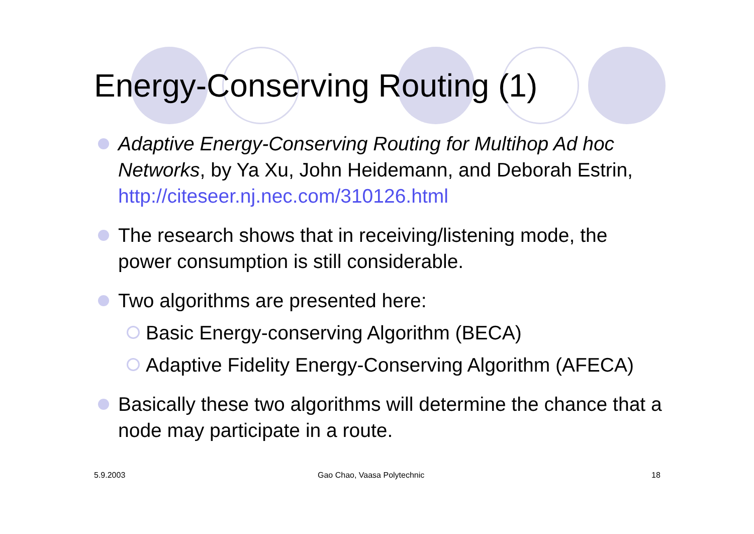Energy-Conserving Routing (1)
Adaptive Energy-Conserving Routing for Multihop Ad hoc Networks, by Ya Xu, John Heidemann, and Deborah Estrin, http://citeseer.nj.nec.com/310126.html
The research shows that in receiving/listening mode, the power consumption is still considerable.
Two algorithms are presented here:
Basic Energy-conserving Algorithm (BECA)
Adaptive Fidelity Energy-Conserving Algorithm (AFECA)
Basically these two algorithms will determine the chance that a node may participate in a route.
5.9.2003 Gao Chao, Vaasa Polytechnic 18